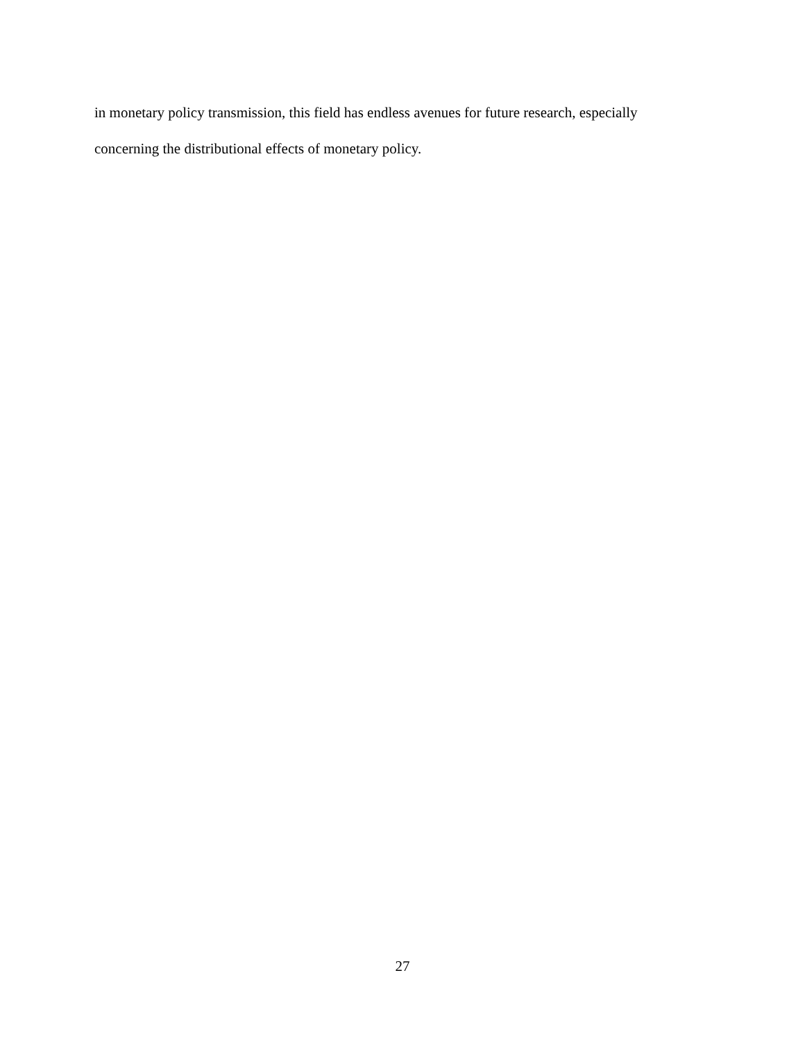in monetary policy transmission, this field has endless avenues for future research, especially
concerning the distributional effects of monetary policy.
27